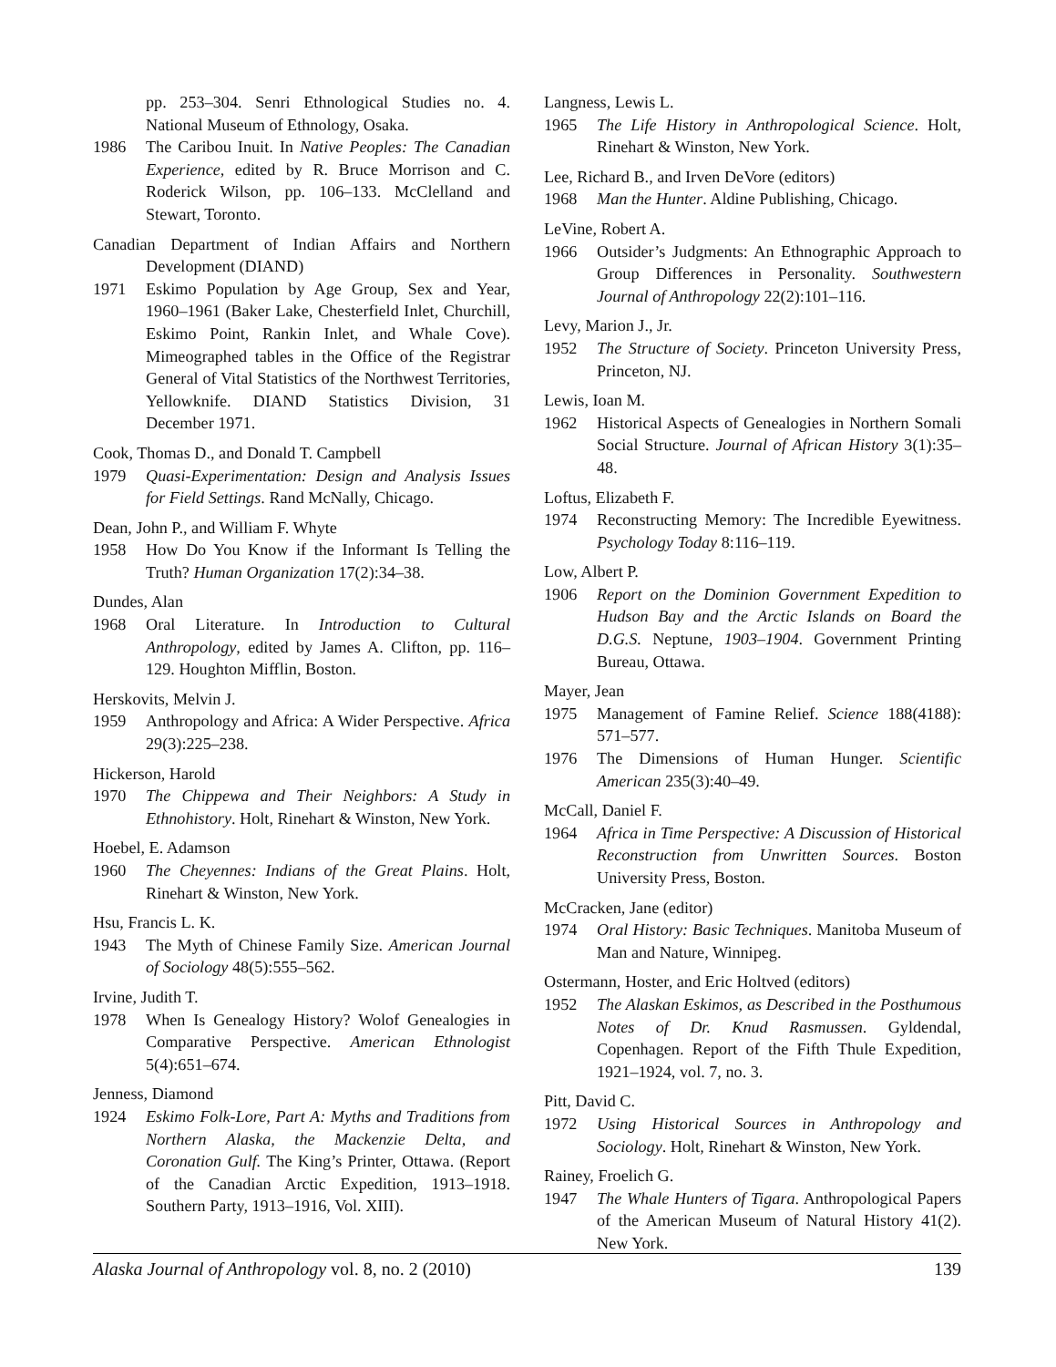pp. 253–304. Senri Ethnological Studies no. 4. National Museum of Ethnology, Osaka.
1986 The Caribou Inuit. In Native Peoples: The Canadian Experience, edited by R. Bruce Morrison and C. Roderick Wilson, pp. 106–133. McClelland and Stewart, Toronto.
Canadian Department of Indian Affairs and Northern Development (DIAND)
1971 Eskimo Population by Age Group, Sex and Year, 1960–1961 (Baker Lake, Chesterfield Inlet, Churchill, Eskimo Point, Rankin Inlet, and Whale Cove). Mimeographed tables in the Office of the Registrar General of Vital Statistics of the Northwest Territories, Yellowknife. DIAND Statistics Division, 31 December 1971.
Cook, Thomas D., and Donald T. Campbell
1979 Quasi-Experimentation: Design and Analysis Issues for Field Settings. Rand McNally, Chicago.
Dean, John P., and William F. Whyte
1958 How Do You Know if the Informant Is Telling the Truth? Human Organization 17(2):34–38.
Dundes, Alan
1968 Oral Literature. In Introduction to Cultural Anthropology, edited by James A. Clifton, pp. 116–129. Houghton Mifflin, Boston.
Herskovits, Melvin J.
1959 Anthropology and Africa: A Wider Perspective. Africa 29(3):225–238.
Hickerson, Harold
1970 The Chippewa and Their Neighbors: A Study in Ethnohistory. Holt, Rinehart & Winston, New York.
Hoebel, E. Adamson
1960 The Cheyennes: Indians of the Great Plains. Holt, Rinehart & Winston, New York.
Hsu, Francis L. K.
1943 The Myth of Chinese Family Size. American Journal of Sociology 48(5):555–562.
Irvine, Judith T.
1978 When Is Genealogy History? Wolof Genealogies in Comparative Perspective. American Ethnologist 5(4):651–674.
Jenness, Diamond
1924 Eskimo Folk-Lore, Part A: Myths and Traditions from Northern Alaska, the Mackenzie Delta, and Coronation Gulf. The King’s Printer, Ottawa. (Report of the Canadian Arctic Expedition, 1913–1918. Southern Party, 1913–1916, Vol. XIII).
Langness, Lewis L.
1965 The Life History in Anthropological Science. Holt, Rinehart & Winston, New York.
Lee, Richard B., and Irven DeVore (editors)
1968 Man the Hunter. Aldine Publishing, Chicago.
LeVine, Robert A.
1966 Outsider’s Judgments: An Ethnographic Approach to Group Differences in Personality. Southwestern Journal of Anthropology 22(2):101–116.
Levy, Marion J., Jr.
1952 The Structure of Society. Princeton University Press, Princeton, NJ.
Lewis, Ioan M.
1962 Historical Aspects of Genealogies in Northern Somali Social Structure. Journal of African History 3(1):35–48.
Loftus, Elizabeth F.
1974 Reconstructing Memory: The Incredible Eyewitness. Psychology Today 8:116–119.
Low, Albert P.
1906 Report on the Dominion Government Expedition to Hudson Bay and the Arctic Islands on Board the D.G.S. Neptune, 1903–1904. Government Printing Bureau, Ottawa.
Mayer, Jean
1975 Management of Famine Relief. Science 188(4188): 571–577.
1976 The Dimensions of Human Hunger. Scientific American 235(3):40–49.
McCall, Daniel F.
1964 Africa in Time Perspective: A Discussion of Historical Reconstruction from Unwritten Sources. Boston University Press, Boston.
McCracken, Jane (editor)
1974 Oral History: Basic Techniques. Manitoba Museum of Man and Nature, Winnipeg.
Ostermann, Hoster, and Eric Holtved (editors)
1952 The Alaskan Eskimos, as Described in the Posthumous Notes of Dr. Knud Rasmussen. Gyldendal, Copenhagen. Report of the Fifth Thule Expedition, 1921–1924, vol. 7, no. 3.
Pitt, David C.
1972 Using Historical Sources in Anthropology and Sociology. Holt, Rinehart & Winston, New York.
Rainey, Froelich G.
1947 The Whale Hunters of Tigara. Anthropological Papers of the American Museum of Natural History 41(2). New York.
Alaska Journal of Anthropology vol. 8, no. 2 (2010) 139